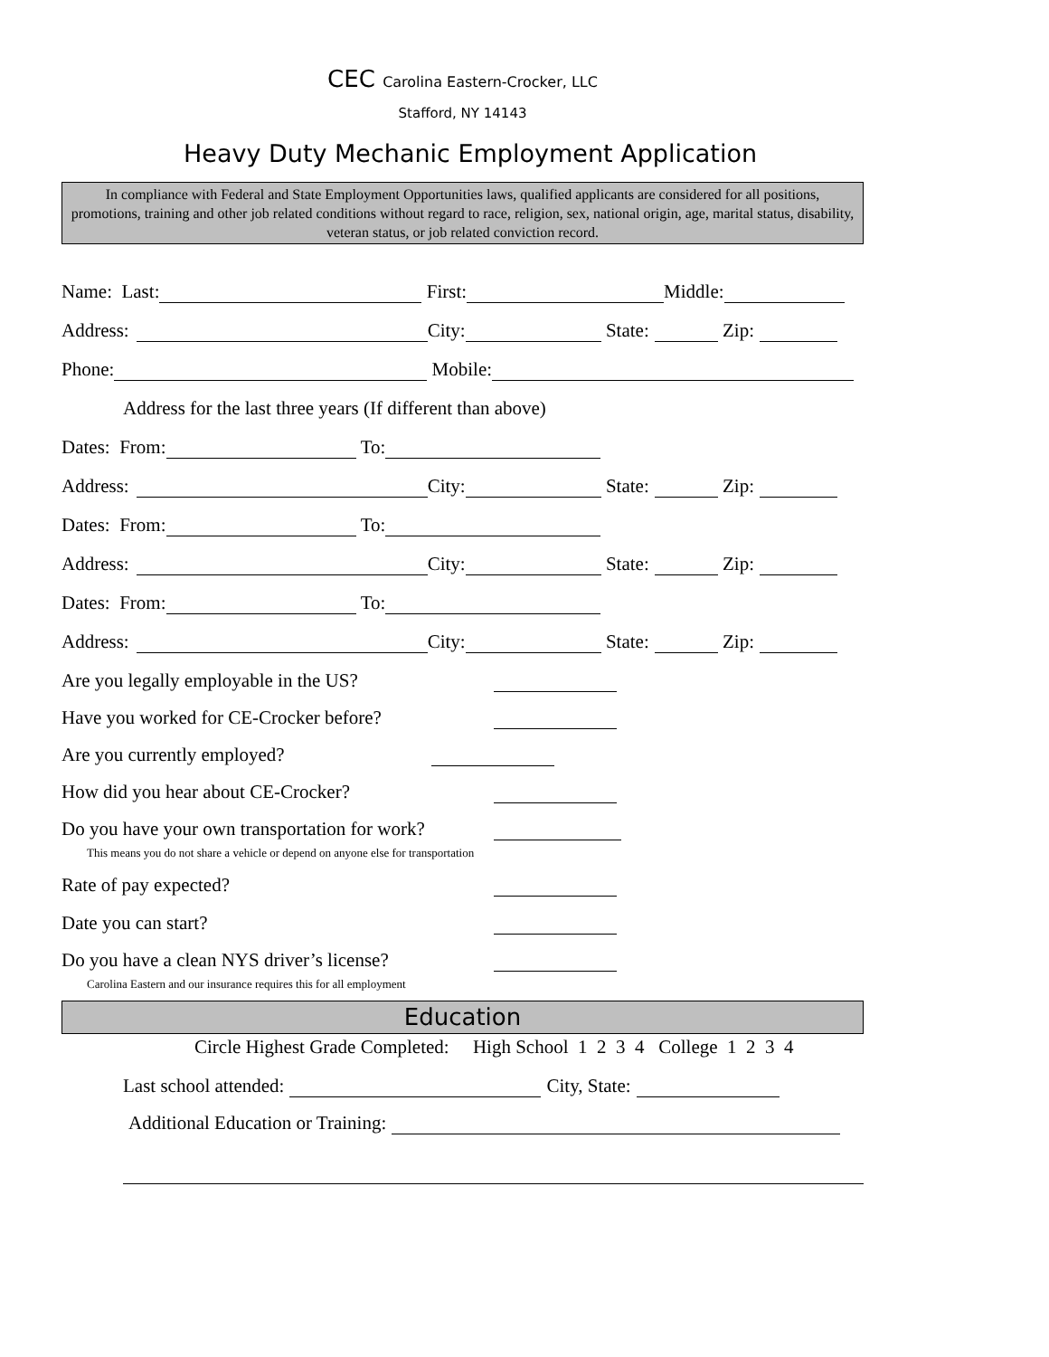CEC Carolina Eastern-Crocker, LLC
Stafford, NY 14143
Heavy Duty Mechanic Employment Application
In compliance with Federal and State Employment Opportunities laws, qualified applicants are considered for all positions, promotions, training and other job related conditions without regard to race, religion, sex, national origin, age, marital status, disability, veteran status, or job related conviction record.
Name: Last: First: Middle:
Address: City: State: Zip:
Phone: Mobile:
Address for the last three years (If different than above)
Dates: From: To:
Address: City: State: Zip:
Dates: From: To:
Address: City: State: Zip:
Dates: From: To:
Address: City: State: Zip:
Are you legally employable in the US?
Have you worked for CE-Crocker before?
Are you currently employed?
How did you hear about CE-Crocker?
Do you have your own transportation for work?
This means you do not share a vehicle or depend on anyone else for transportation
Rate of pay expected?
Date you can start?
Do you have a clean NYS driver’s license?
Carolina Eastern and our insurance requires this for all employment
Education
Circle Highest Grade Completed: High School 1 2 3 4 College 1 2 3 4
Last school attended: City, State:
Additional Education or Training: